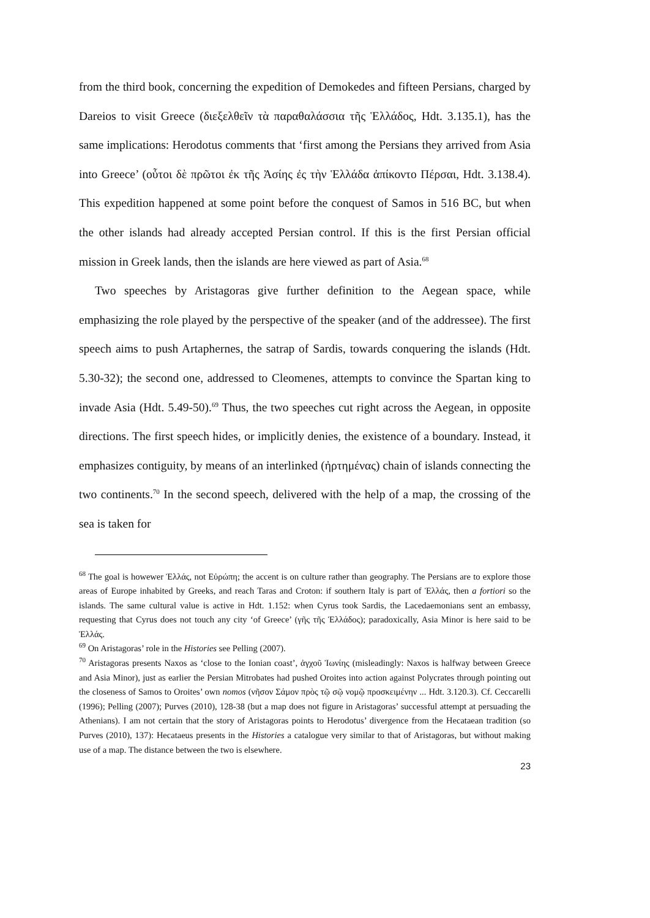from the third book, concerning the expedition of Demokedes and fifteen Persians, charged by Dareios to visit Greece (διεξελθεῖν τὰ παραθαλάσσια τῆς Ἑλλάδος, Hdt. 3.135.1), has the same implications: Herodotus comments that ‘first among the Persians they arrived from Asia into Greece’ (οὗτοι δὲ πρῶτοι ἐκ τῆς Ἀσίης ἐς τὴν Ἑλλάδα ἀπίκοντο Πέρσαι, Hdt. 3.138.4). This expedition happened at some point before the conquest of Samos in 516 BC, but when the other islands had already accepted Persian control. If this is the first Persian official mission in Greek lands, then the islands are here viewed as part of Asia.<sup>68</sup>
Two speeches by Aristagoras give further definition to the Aegean space, while emphasizing the role played by the perspective of the speaker (and of the addressee). The first speech aims to push Artaphernes, the satrap of Sardis, towards conquering the islands (Hdt. 5.30-32); the second one, addressed to Cleomenes, attempts to convince the Spartan king to invade Asia (Hdt. 5.49-50).<sup>69</sup> Thus, the two speeches cut right across the Aegean, in opposite directions. The first speech hides, or implicitly denies, the existence of a boundary. Instead, it emphasizes contiguity, by means of an interlinked (ἠρτημένας) chain of islands connecting the two continents.<sup>70</sup> In the second speech, delivered with the help of a map, the crossing of the sea is taken for
<sup>68</sup> The goal is howewer Ἑλλάς, not Εὐρώπη; the accent is on culture rather than geography. The Persians are to explore those areas of Europe inhabited by Greeks, and reach Taras and Croton: if southern Italy is part of Ἑλλάς, then a fortiori so the islands. The same cultural value is active in Hdt. 1.152: when Cyrus took Sardis, the Lacedaemonians sent an embassy, requesting that Cyrus does not touch any city ‘of Greece’ (γῆς τῆς Ἑλλάδος); paradoxically, Asia Minor is here said to be Ἑλλάς.
<sup>69</sup> On Aristagoras’ role in the Histories see Pelling (2007).
<sup>70</sup> Aristagoras presents Naxos as ‘close to the Ionian coast’, ἀγχοῦ Ἰωνίης (misleadingly: Naxos is halfway between Greece and Asia Minor), just as earlier the Persian Mitrobates had pushed Oroites into action against Polycrates through pointing out the closeness of Samos to Oroites’ own nomos (νῆσον Σάμον πρὸς τῷ σῷ νομῷ προσκειμένην ... Hdt. 3.120.3). Cf. Ceccarelli (1996); Pelling (2007); Purves (2010), 128-38 (but a map does not figure in Aristagoras’ successful attempt at persuading the Athenians). I am not certain that the story of Aristagoras points to Herodotus’ divergence from the Hecataean tradition (so Purves (2010), 137): Hecataeus presents in the Histories a catalogue very similar to that of Aristagoras, but without making use of a map. The distance between the two is elsewhere.
23